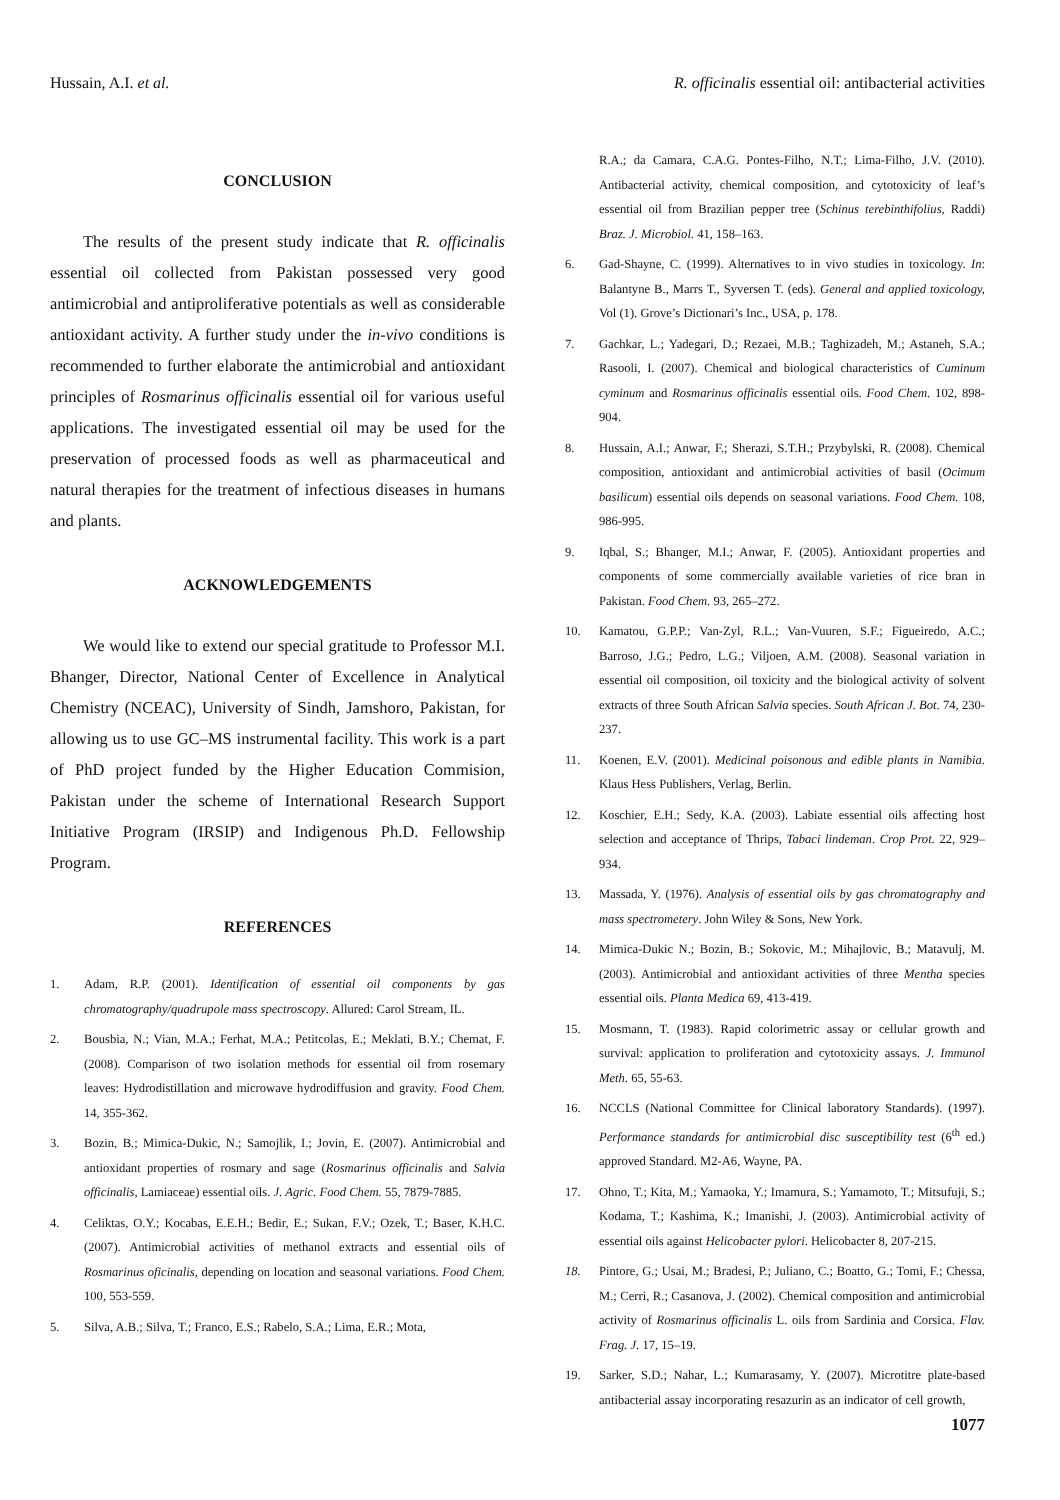Hussain, A.I. et al. R. officinalis essential oil: antibacterial activities
CONCLUSION
The results of the present study indicate that R. officinalis essential oil collected from Pakistan possessed very good antimicrobial and antiproliferative potentials as well as considerable antioxidant activity. A further study under the in-vivo conditions is recommended to further elaborate the antimicrobial and antioxidant principles of Rosmarinus officinalis essential oil for various useful applications. The investigated essential oil may be used for the preservation of processed foods as well as pharmaceutical and natural therapies for the treatment of infectious diseases in humans and plants.
ACKNOWLEDGEMENTS
We would like to extend our special gratitude to Professor M.I. Bhanger, Director, National Center of Excellence in Analytical Chemistry (NCEAC), University of Sindh, Jamshoro, Pakistan, for allowing us to use GC–MS instrumental facility. This work is a part of PhD project funded by the Higher Education Commision, Pakistan under the scheme of International Research Support Initiative Program (IRSIP) and Indigenous Ph.D. Fellowship Program.
REFERENCES
1. Adam, R.P. (2001). Identification of essential oil components by gas chromatography/quadrupole mass spectroscopy. Allured: Carol Stream, IL.
2. Bousbia, N.; Vian, M.A.; Ferhat, M.A.; Petitcolas, E.; Meklati, B.Y.; Chemat, F. (2008). Comparison of two isolation methods for essential oil from rosemary leaves: Hydrodistillation and microwave hydrodiffusion and gravity. Food Chem. 14, 355-362.
3. Bozin, B.; Mimica-Dukic, N.; Samojlik, I.; Jovin, E. (2007). Antimicrobial and antioxidant properties of rosmary and sage (Rosmarinus officinalis and Salvia officinalis, Lamiaceae) essential oils. J. Agric. Food Chem. 55, 7879-7885.
4. Celiktas, O.Y.; Kocabas, E.E.H.; Bedir, E.; Sukan, F.V.; Ozek, T.; Baser, K.H.C. (2007). Antimicrobial activities of methanol extracts and essential oils of Rosmarinus oficinalis, depending on location and seasonal variations. Food Chem. 100, 553-559.
5. Silva, A.B.; Silva, T.; Franco, E.S.; Rabelo, S.A.; Lima, E.R.; Mota,
R.A.; da Camara, C.A.G. Pontes-Filho, N.T.; Lima-Filho, J.V. (2010). Antibacterial activity, chemical composition, and cytotoxicity of leaf’s essential oil from Brazilian pepper tree (Schinus terebinthifolius, Raddi) Braz. J. Microbiol. 41, 158–163.
6. Gad-Shayne, C. (1999). Alternatives to in vivo studies in toxicology. In: Balantyne B., Marrs T., Syversen T. (eds). General and applied toxicology, Vol (1). Grove’s Dictionari’s Inc., USA, p. 178.
7. Gachkar, L.; Yadegari, D.; Rezaei, M.B.; Taghizadeh, M.; Astaneh, S.A.; Rasooli, I. (2007). Chemical and biological characteristics of Cuminum cyminum and Rosmarinus officinalis essential oils. Food Chem. 102, 898-904.
8. Hussain, A.I.; Anwar, F.; Sherazi, S.T.H.; Przybylski, R. (2008). Chemical composition, antioxidant and antimicrobial activities of basil (Ocimum basilicum) essential oils depends on seasonal variations. Food Chem. 108, 986-995.
9. Iqbal, S.; Bhanger, M.I.; Anwar, F. (2005). Antioxidant properties and components of some commercially available varieties of rice bran in Pakistan. Food Chem. 93, 265–272.
10. Kamatou, G.P.P.; Van-Zyl, R.L.; Van-Vuuren, S.F.; Figueiredo, A.C.; Barroso, J.G.; Pedro, L.G.; Viljoen, A.M. (2008). Seasonal variation in essential oil composition, oil toxicity and the biological activity of solvent extracts of three South African Salvia species. South African J. Bot. 74, 230-237.
11. Koenen, E.V. (2001). Medicinal poisonous and edible plants in Namibia. Klaus Hess Publishers, Verlag, Berlin.
12. Koschier, E.H.; Sedy, K.A. (2003). Labiate essential oils affecting host selection and acceptance of Thrips, Tabaci lindeman. Crop Prot. 22, 929–934.
13. Massada, Y. (1976). Analysis of essential oils by gas chromatography and mass spectrometery. John Wiley & Sons, New York.
14. Mimica-Dukic N.; Bozin, B.; Sokovic, M.; Mihajlovic, B.; Matavulj, M. (2003). Antimicrobial and antioxidant activities of three Mentha species essential oils. Planta Medica 69, 413-419.
15. Mosmann, T. (1983). Rapid colorimetric assay or cellular growth and survival: application to proliferation and cytotoxicity assays. J. Immunol Meth. 65, 55-63.
16. NCCLS (National Committee for Clinical laboratory Standards). (1997). Performance standards for antimicrobial disc susceptibility test (6<sup>th</sup> ed.) approved Standard. M2-A6, Wayne, PA.
17. Ohno, T.; Kita, M.; Yamaoka, Y.; Imamura, S.; Yamamoto, T.; Mitsufuji, S.; Kodama, T.; Kashima, K.; Imanishi, J. (2003). Antimicrobial activity of essential oils against Helicobacter pylori. Helicobacter 8, 207-215.
18. Pintore, G.; Usai, M.; Bradesi, P.; Juliano, C.; Boatto, G.; Tomi, F.; Chessa, M.; Cerri, R.; Casanova, J. (2002). Chemical composition and antimicrobial activity of Rosmarinus officinalis L. oils from Sardinia and Corsica. Flav. Frag. J. 17, 15–19.
19. Sarker, S.D.; Nahar, L.; Kumarasamy, Y. (2007). Microtitre plate-based antibacterial assay incorporating resazurin as an indicator of cell growth,
1077